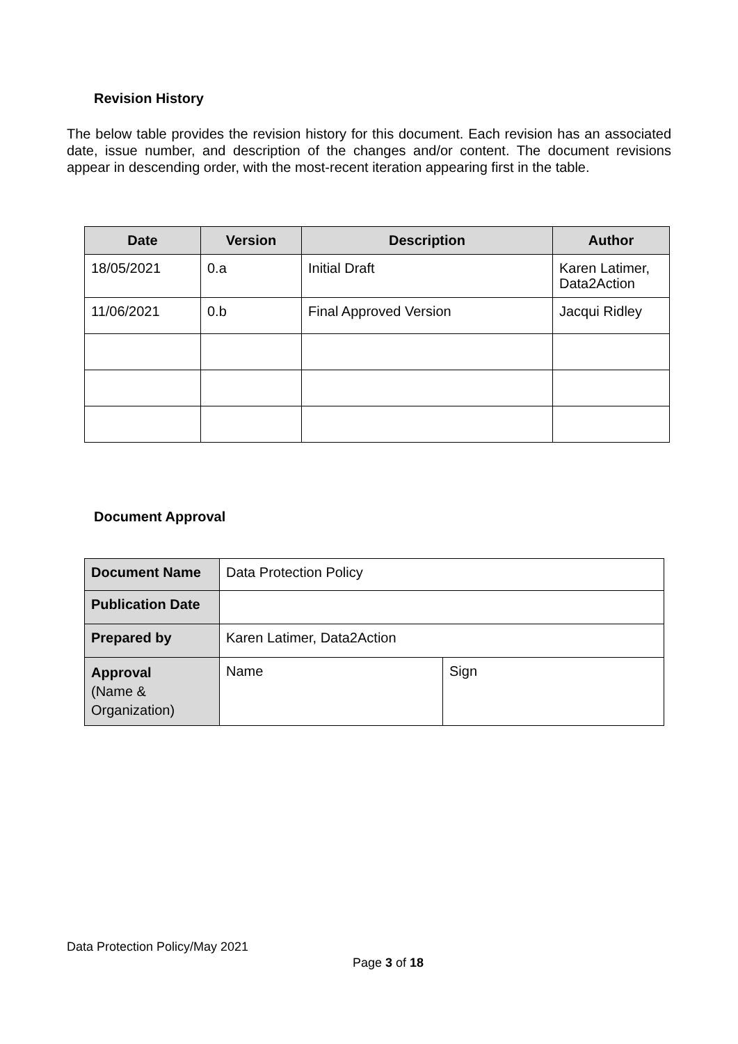Revision History
The below table provides the revision history for this document. Each revision has an associated date, issue number, and description of the changes and/or content. The document revisions appear in descending order, with the most-recent iteration appearing first in the table.
| Date | Version | Description | Author |
| --- | --- | --- | --- |
| 18/05/2021 | 0.a | Initial Draft | Karen Latimer, Data2Action |
| 11/06/2021 | 0.b | Final Approved Version | Jacqui Ridley |
Document Approval
| Document Name | Data Protection Policy | |
| Publication Date | | |
| Prepared by | Karen Latimer, Data2Action | |
| Approval (Name & Organization) | Name | Sign |
Data Protection Policy/May 2021
Page 3 of 18